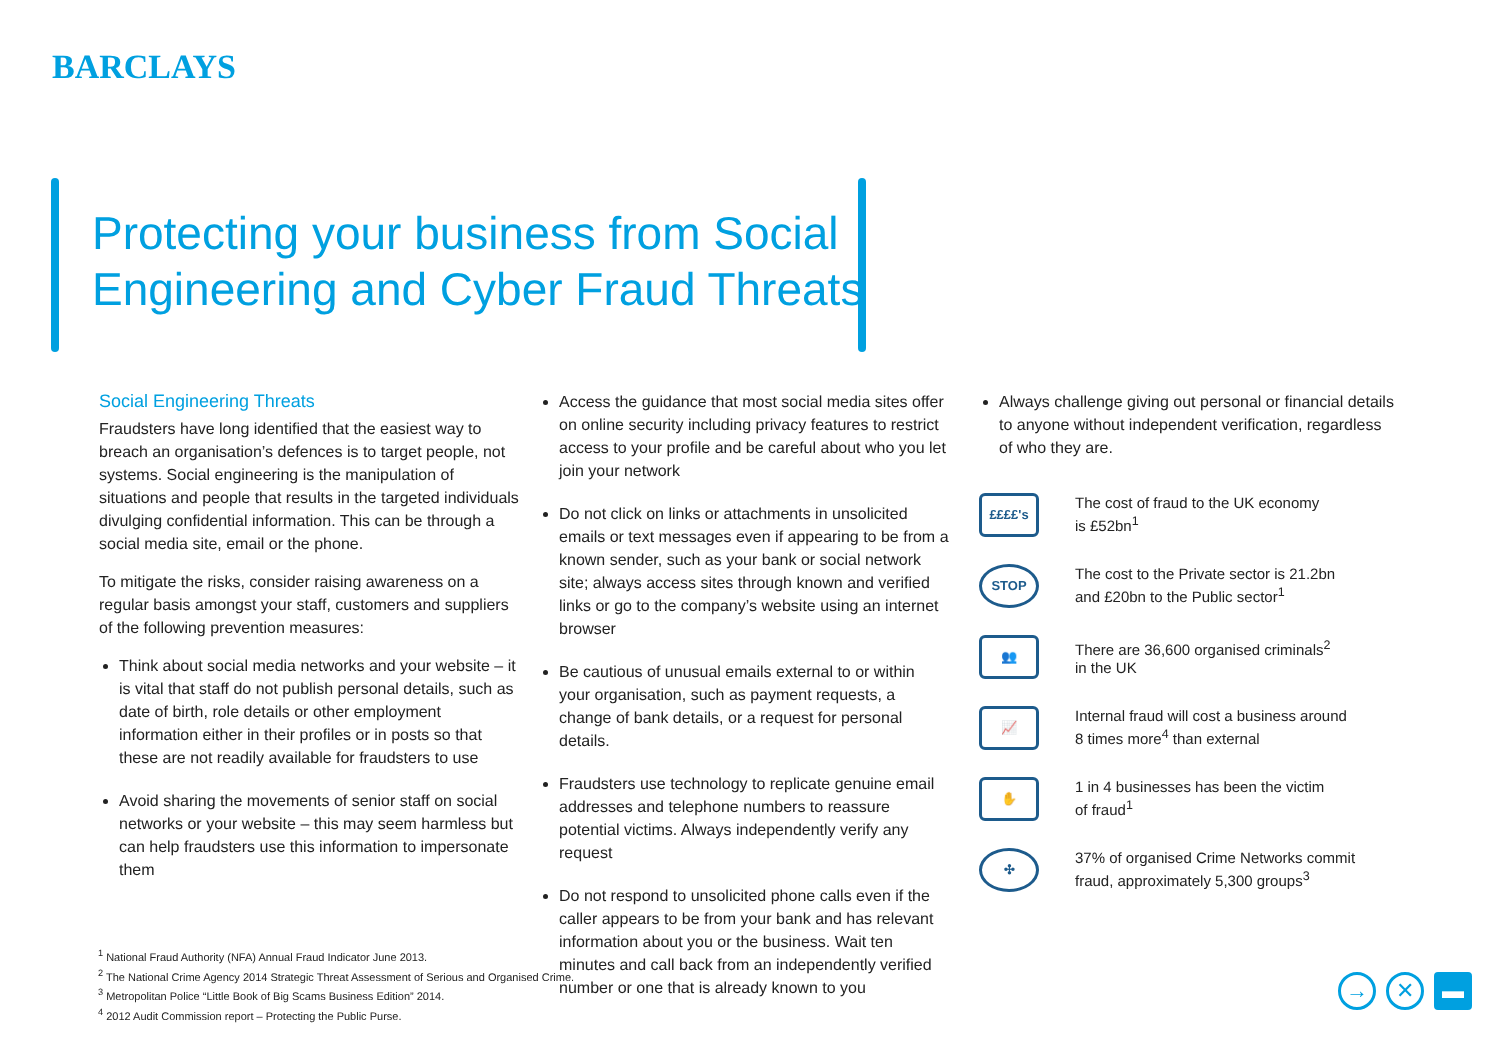BARCLAYS
Protecting your business from Social Engineering and Cyber Fraud Threats
Social Engineering Threats
Fraudsters have long identified that the easiest way to breach an organisation’s defences is to target people, not systems. Social engineering is the manipulation of situations and people that results in the targeted individuals divulging confidential information. This can be through a social media site, email or the phone.
To mitigate the risks, consider raising awareness on a regular basis amongst your staff, customers and suppliers of the following prevention measures:
Think about social media networks and your website – it is vital that staff do not publish personal details, such as date of birth, role details or other employment information either in their profiles or in posts so that these are not readily available for fraudsters to use
Avoid sharing the movements of senior staff on social networks or your website – this may seem harmless but can help fraudsters use this information to impersonate them
Access the guidance that most social media sites offer on online security including privacy features to restrict access to your profile and be careful about who you let join your network
Do not click on links or attachments in unsolicited emails or text messages even if appearing to be from a known sender, such as your bank or social network site; always access sites through known and verified links or go to the company’s website using an internet browser
Be cautious of unusual emails external to or within your organisation, such as payment requests, a change of bank details, or a request for personal details.
Fraudsters use technology to replicate genuine email addresses and telephone numbers to reassure potential victims. Always independently verify any request
Do not respond to unsolicited phone calls even if the caller appears to be from your bank and has relevant information about you or the business. Wait ten minutes and call back from an independently verified number or one that is already known to you
Always challenge giving out personal or financial details to anyone without independent verification, regardless of who they are.
££££'s
The cost of fraud to the UK economy
is £52bn<sup>1</sup>
STOP
The cost to the Private sector is 21.2bn
and £20bn to the Public sector<sup>1</sup>
👥
There are 36,600 organised criminals<sup>2</sup>
in the UK
📈
Internal fraud will cost a business around
8 times more<sup>4</sup> than external
✋
1 in 4 businesses has been the victim
of fraud<sup>1</sup>
✣
37% of organised Crime Networks commit
fraud, approximately 5,300 groups<sup>3</sup>
<sup>1</sup> National Fraud Authority (NFA) Annual Fraud Indicator June 2013.
<sup>2</sup> The National Crime Agency 2014 Strategic Threat Assessment of Serious and Organised Crime.
<sup>3</sup> Metropolitan Police “Little Book of Big Scams Business Edition” 2014.
<sup>4</sup> 2012 Audit Commission report – Protecting the Public Purse.
→ ✕ ▬